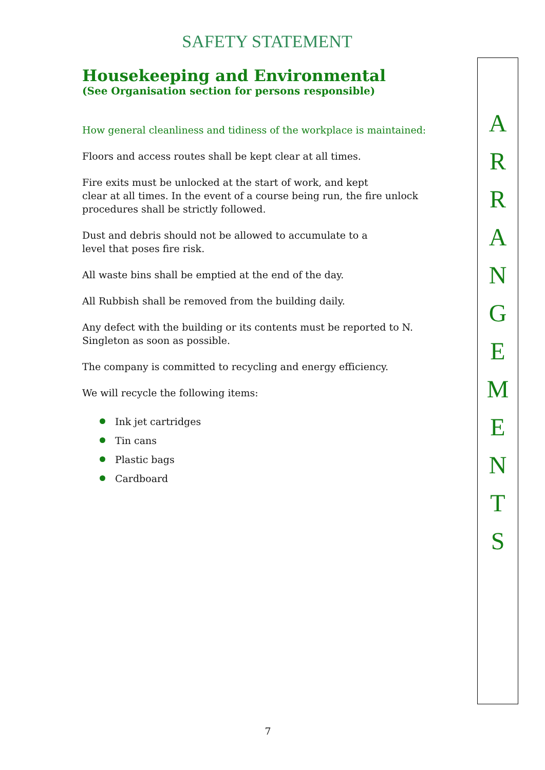SAFETY STATEMENT
Housekeeping and Environmental
(See Organisation section for persons responsible)
How general cleanliness and tidiness of the workplace is maintained:
Floors and access routes shall be kept clear at all times.
Fire exits must be unlocked at the start of work, and kept
clear at all times. In the event of a course being run, the fire unlock procedures shall be strictly followed.
Dust and debris should not be allowed to accumulate to a
level that poses fire risk.
All waste bins shall be emptied at the end of the day.
All Rubbish shall be removed from the building daily.
Any defect with the building or its contents must be reported to N. Singleton as soon as possible.
The company is committed to recycling and energy efficiency.
We will recycle the following items:
Ink jet cartridges
Tin cans
Plastic bags
Cardboard
A
R
R
A
N
G
E
M
E
N
T
S
7